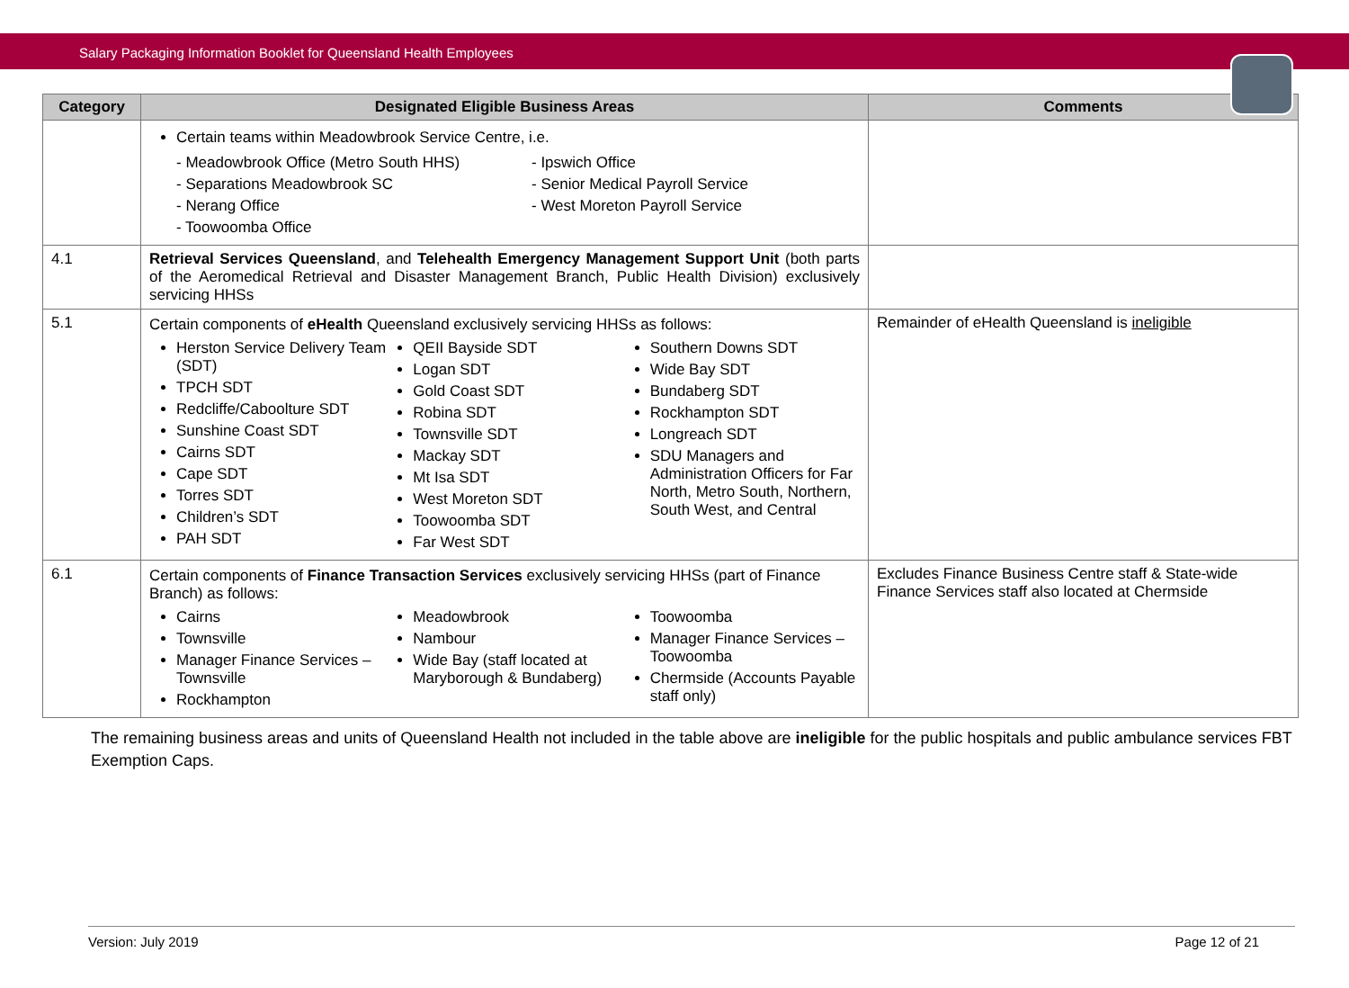Salary Packaging Information Booklet for Queensland Health Employees
| Category | Designated Eligible Business Areas | Comments |
| --- | --- | --- |
| | Certain teams within Meadowbrook Service Centre, i.e. - Meadowbrook Office (Metro South HHS) - Separations Meadowbrook SC - Nerang Office - Toowoomba Office - Ipswich Office - Senior Medical Payroll Service - West Moreton Payroll Service | |
| 4.1 | Retrieval Services Queensland , and Telehealth Emergency Management Support Unit (both parts of the Aeromedical Retrieval and Disaster Management Branch, Public Health Division) exclusively servicing HHSs | |
| 5.1 | Certain components of eHealth Queensland exclusively servicing HHSs as follows: Herston Service Delivery Team (SDT) TPCH SDT Redcliffe/Caboolture SDT Sunshine Coast SDT Cairns SDT Cape SDT Torres SDT Children’s SDT PAH SDT QEII Bayside SDT Logan SDT Gold Coast SDT Robina SDT Townsville SDT Mackay SDT Mt Isa SDT West Moreton SDT Toowoomba SDT Far West SDT Southern Downs SDT Wide Bay SDT Bundaberg SDT Rockhampton SDT Longreach SDT SDU Managers and Administration Officers for Far North, Metro South, Northern, South West, and Central | Remainder of eHealth Queensland is ineligible |
| 6.1 | Certain components of Finance Transaction Services exclusively servicing HHSs (part of Finance Branch) as follows: Cairns Townsville Manager Finance Services – Townsville Rockhampton Meadowbrook Nambour Wide Bay (staff located at Maryborough & Bundaberg) Toowoomba Manager Finance Services – Toowoomba Chermside (Accounts Payable staff only) | Excludes Finance Business Centre staff & State-wide Finance Services staff also located at Chermside |
The remaining business areas and units of Queensland Health not included in the table above are ineligible for the public hospitals and public ambulance services FBT Exemption Caps.
Version: July 2019 Page 12 of 21